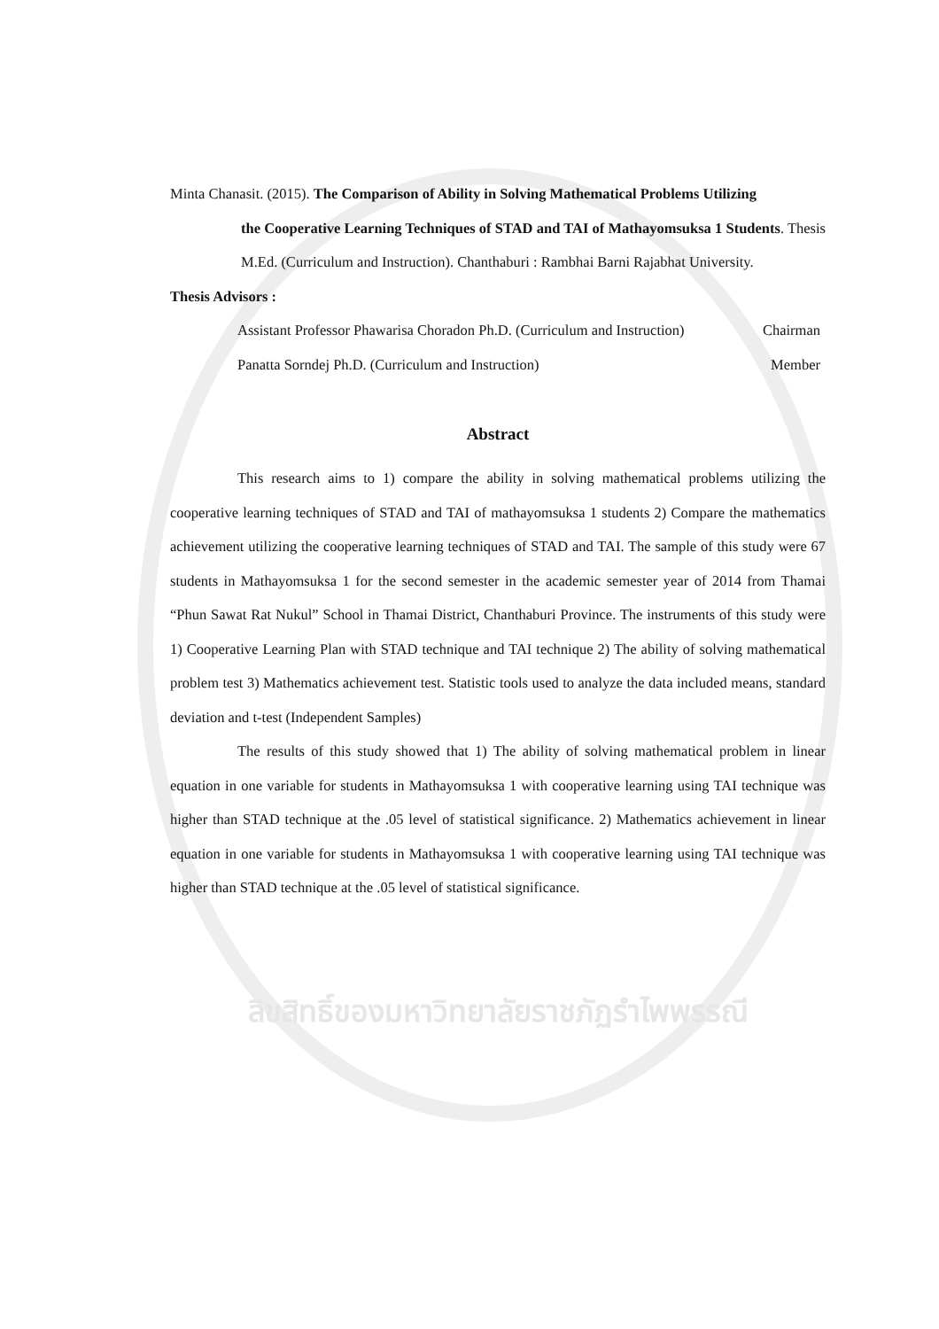Minta Chanasit. (2015). The Comparison of Ability in Solving Mathematical Problems Utilizing
the Cooperative Learning Techniques of STAD and TAI of Mathayomsuksa 1 Students. Thesis M.Ed. (Curriculum and Instruction). Chanthaburi : Rambhai Barni Rajabhat University.
Thesis Advisors :
Assistant Professor Phawarisa Choradon Ph.D. (Curriculum and Instruction) Chairman
Panatta Sorndej Ph.D. (Curriculum and Instruction) Member
Abstract
This research aims to 1) compare the ability in solving mathematical problems utilizing the cooperative learning techniques of STAD and TAI of mathayomsuksa 1 students 2) Compare the mathematics achievement utilizing the cooperative learning techniques of STAD and TAI. The sample of this study were 67 students in Mathayomsuksa 1 for the second semester in the academic semester year of 2014 from Thamai “Phun Sawat Rat Nukul” School in Thamai District, Chanthaburi Province. The instruments of this study were 1) Cooperative Learning Plan with STAD technique and TAI technique 2) The ability of solving mathematical problem test 3) Mathematics achievement test. Statistic tools used to analyze the data included means, standard deviation and t-test (Independent Samples)
The results of this study showed that 1) The ability of solving mathematical problem in linear equation in one variable for students in Mathayomsuksa 1 with cooperative learning using TAI technique was higher than STAD technique at the .05 level of statistical significance. 2) Mathematics achievement in linear equation in one variable for students in Mathayomsuksa 1 with cooperative learning using TAI technique was higher than STAD technique at the .05 level of statistical significance.
ลิขสิทธิ์ของมหาวิทยาลัยราชภัฏรำไพพรรณี